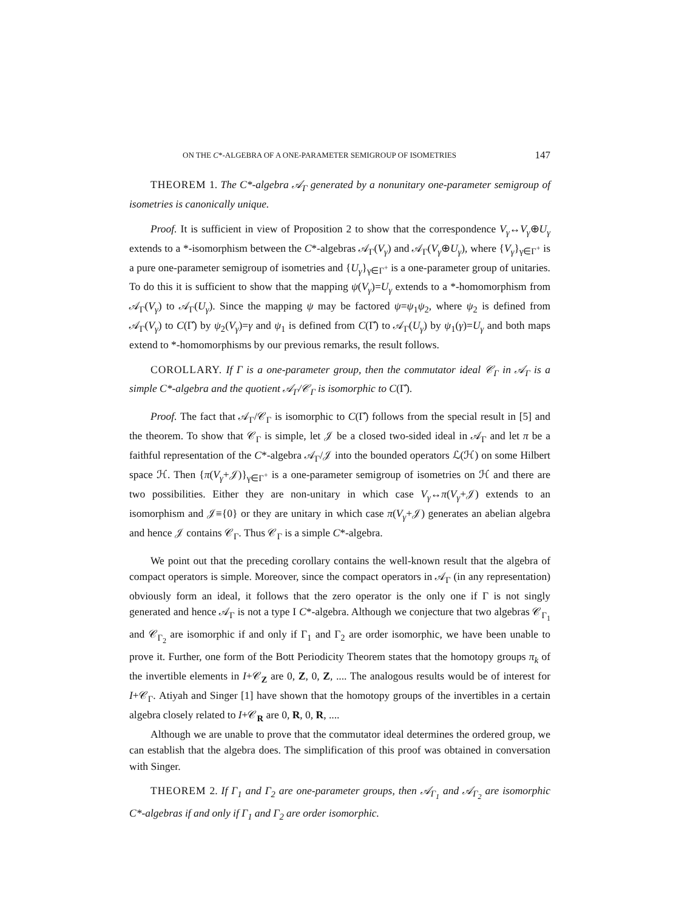ON THE C*-ALGEBRA OF A ONE-PARAMETER SEMIGROUP OF ISOMETRIES 147
THEOREM 1. The C*-algebra 𝒜<sub>Γ</sub> generated by a nonunitary one-parameter semigroup of isometries is canonically unique.
Proof. It is sufficient in view of Proposition 2 to show that the correspondence V<sub>γ</sub>↔V<sub>γ</sub>⊕U<sub>γ</sub> extends to a *-isomorphism between the C*-algebras 𝒜<sub>Γ</sub>(V<sub>γ</sub>) and 𝒜<sub>Γ</sub>(V<sub>γ</sub>⊕U<sub>γ</sub>), where {V<sub>γ</sub>}<sub>γ∈Γ<sup>+</sup></sub> is a pure one-parameter semigroup of isometries and {U<sub>γ</sub>}<sub>γ∈Γ<sup>+</sup></sub> is a one-parameter group of unitaries. To do this it is sufficient to show that the mapping ψ(V<sub>γ</sub>)=U<sub>γ</sub> extends to a *-homomorphism from 𝒜<sub>Γ</sub>(V<sub>γ</sub>) to 𝒜<sub>Γ</sub>(U<sub>γ</sub>). Since the mapping ψ may be factored ψ=ψ<sub>1</sub>ψ<sub>2</sub>, where ψ<sub>2</sub> is defined from 𝒜<sub>Γ</sub>(V<sub>γ</sub>) to C(Γ̂) by ψ<sub>2</sub>(V<sub>γ</sub>)=γ and ψ<sub>1</sub> is defined from C(Γ̂) to 𝒜<sub>Γ</sub>(U<sub>γ</sub>) by ψ<sub>1</sub>(γ)=U<sub>γ</sub> and both maps extend to *-homomorphisms by our previous remarks, the result follows.
COROLLARY. If Γ is a one-parameter group, then the commutator ideal 𝒞<sub>Γ</sub> in 𝒜<sub>Γ</sub> is a simple C*-algebra and the quotient 𝒜<sub>Γ</sub>/𝒞<sub>Γ</sub> is isomorphic to C(Γ̂).
Proof. The fact that 𝒜<sub>Γ</sub>/𝒞<sub>Γ</sub> is isomorphic to C(Γ̂) follows from the special result in [5] and the theorem. To show that 𝒞<sub>Γ</sub> is simple, let 𝒥 be a closed two-sided ideal in 𝒜<sub>Γ</sub> and let π be a faithful representation of the C*-algebra 𝒜<sub>Γ</sub>/𝒥 into the bounded operators ℒ(ℋ) on some Hilbert space ℋ. Then {π(V<sub>γ</sub>+𝒥)}<sub>γ∈Γ<sup>+</sup></sub> is a one-parameter semigroup of isometries on ℋ and there are two possibilities. Either they are non-unitary in which case V<sub>γ</sub>↔π(V<sub>γ</sub>+𝒥) extends to an isomorphism and 𝒥≡{0} or they are unitary in which case π(V<sub>γ</sub>+𝒥) generates an abelian algebra and hence 𝒥 contains 𝒞<sub>Γ</sub>. Thus 𝒞<sub>Γ</sub> is a simple C*-algebra.
We point out that the preceding corollary contains the well-known result that the algebra of compact operators is simple. Moreover, since the compact operators in 𝒜<sub>Γ</sub> (in any representation) obviously form an ideal, it follows that the zero operator is the only one if Γ is not singly generated and hence 𝒜<sub>Γ</sub> is not a type I C*-algebra. Although we conjecture that two algebras 𝒞<sub>Γ<sub>1</sub></sub> and 𝒞<sub>Γ<sub>2</sub></sub> are isomorphic if and only if Γ<sub>1</sub> and Γ<sub>2</sub> are order isomorphic, we have been unable to prove it. Further, one form of the Bott Periodicity Theorem states that the homotopy groups π<sub>k</sub> of the invertible elements in I+𝒞<sub>Z</sub> are 0, Z, 0, Z, .... The analogous results would be of interest for I+𝒞<sub>Γ</sub>. Atiyah and Singer [1] have shown that the homotopy groups of the invertibles in a certain algebra closely related to I+𝒞<sub>R</sub> are 0, R, 0, R, ....
Although we are unable to prove that the commutator ideal determines the ordered group, we can establish that the algebra does. The simplification of this proof was obtained in conversation with Singer.
THEOREM 2. If Γ<sub>1</sub> and Γ<sub>2</sub> are one-parameter groups, then 𝒜<sub>Γ<sub>1</sub></sub> and 𝒜<sub>Γ<sub>2</sub></sub> are isomorphic C*-algebras if and only if Γ<sub>1</sub> and Γ<sub>2</sub> are order isomorphic.